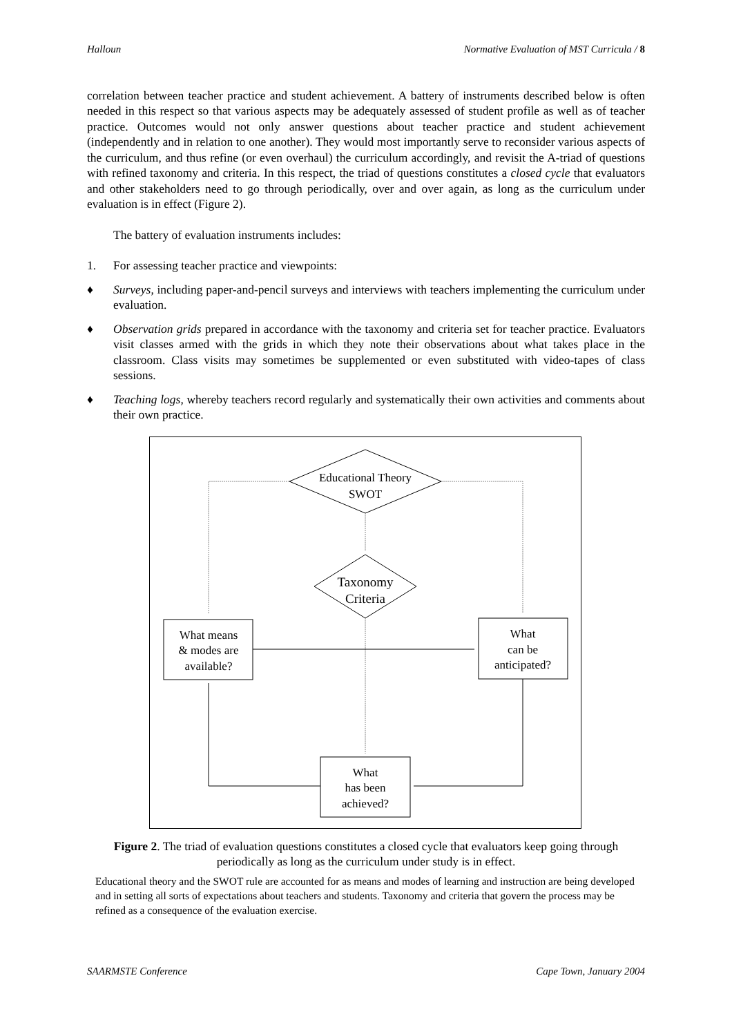Halloun Normative Evaluation of MST Curricula / 8
correlation between teacher practice and student achievement. A battery of instruments described below is often needed in this respect so that various aspects may be adequately assessed of student profile as well as of teacher practice. Outcomes would not only answer questions about teacher practice and student achievement (independently and in relation to one another). They would most importantly serve to reconsider various aspects of the curriculum, and thus refine (or even overhaul) the curriculum accordingly, and revisit the A-triad of questions with refined taxonomy and criteria. In this respect, the triad of questions constitutes a closed cycle that evaluators and other stakeholders need to go through periodically, over and over again, as long as the curriculum under evaluation is in effect (Figure 2).
The battery of evaluation instruments includes:
1. For assessing teacher practice and viewpoints:
♦ Surveys, including paper-and-pencil surveys and interviews with teachers implementing the curriculum under evaluation.
♦ Observation grids prepared in accordance with the taxonomy and criteria set for teacher practice. Evaluators visit classes armed with the grids in which they note their observations about what takes place in the classroom. Class visits may sometimes be supplemented or even substituted with video-tapes of class sessions.
♦ Teaching logs, whereby teachers record regularly and systematically their own activities and comments about their own practice.
Educational Theory
SWOT
Taxonomy
Criteria
What means
& modes are
available?
What
can be
anticipated?
What
has been
achieved?
Figure 2. The triad of evaluation questions constitutes a closed cycle that evaluators keep going through periodically as long as the curriculum under study is in effect.
Educational theory and the SWOT rule are accounted for as means and modes of learning and instruction are being developed and in setting all sorts of expectations about teachers and students. Taxonomy and criteria that govern the process may be refined as a consequence of the evaluation exercise.
SAARMSTE Conference Cape Town, January 2004